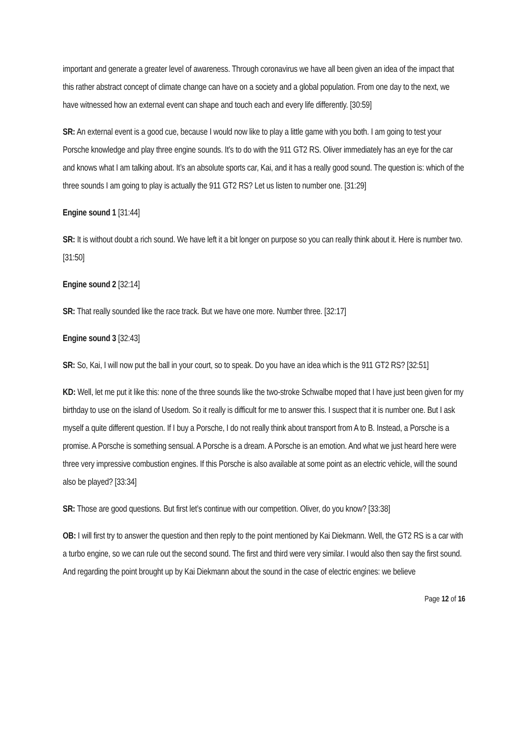important and generate a greater level of awareness. Through coronavirus we have all been given an idea of the impact that this rather abstract concept of climate change can have on a society and a global population. From one day to the next, we have witnessed how an external event can shape and touch each and every life differently. [30:59]
SR: An external event is a good cue, because I would now like to play a little game with you both. I am going to test your Porsche knowledge and play three engine sounds. It’s to do with the 911 GT2 RS. Oliver immediately has an eye for the car and knows what I am talking about. It’s an absolute sports car, Kai, and it has a really good sound. The question is: which of the three sounds I am going to play is actually the 911 GT2 RS? Let us listen to number one. [31:29]
Engine sound 1 [31:44]
SR: It is without doubt a rich sound. We have left it a bit longer on purpose so you can really think about it. Here is number two. [31:50]
Engine sound 2 [32:14]
SR: That really sounded like the race track. But we have one more. Number three. [32:17]
Engine sound 3 [32:43]
SR: So, Kai, I will now put the ball in your court, so to speak. Do you have an idea which is the 911 GT2 RS? [32:51]
KD: Well, let me put it like this: none of the three sounds like the two-stroke Schwalbe moped that I have just been given for my birthday to use on the island of Usedom. So it really is difficult for me to answer this. I suspect that it is number one. But I ask myself a quite different question. If I buy a Porsche, I do not really think about transport from A to B. Instead, a Porsche is a promise. A Porsche is something sensual. A Porsche is a dream. A Porsche is an emotion. And what we just heard here were three very impressive combustion engines. If this Porsche is also available at some point as an electric vehicle, will the sound also be played? [33:34]
SR: Those are good questions. But first let’s continue with our competition. Oliver, do you know? [33:38]
OB: I will first try to answer the question and then reply to the point mentioned by Kai Diekmann. Well, the GT2 RS is a car with a turbo engine, so we can rule out the second sound. The first and third were very similar. I would also then say the first sound. And regarding the point brought up by Kai Diekmann about the sound in the case of electric engines: we believe
Page 12 of 16